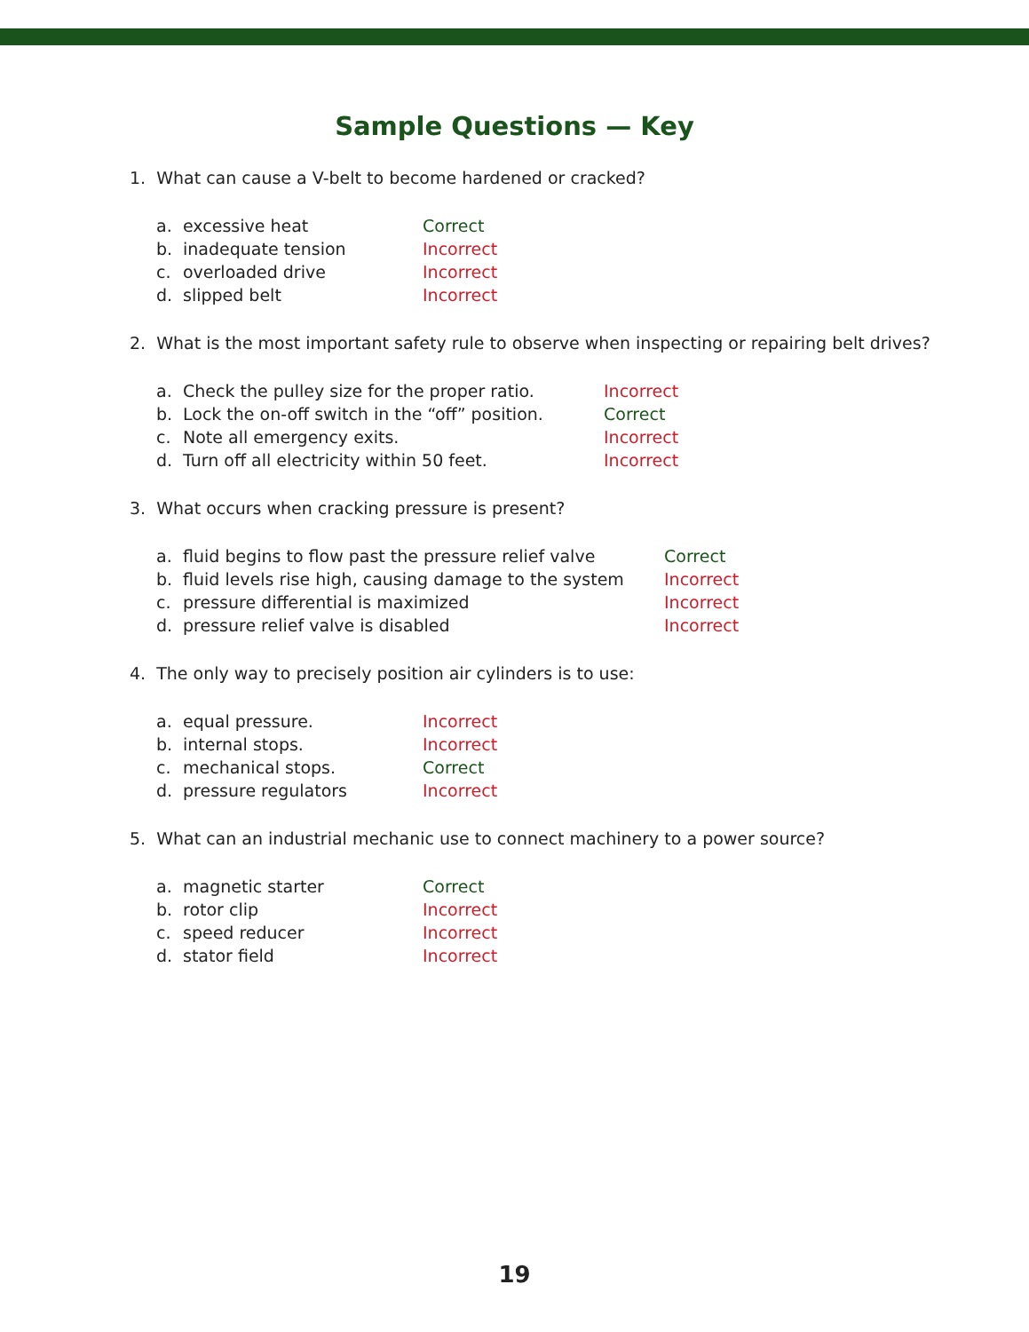Sample Questions — Key
1. What can cause a V-belt to become hardened or cracked?
a. excessive heat Correct
b. inadequate tension Incorrect
c. overloaded drive Incorrect
d. slipped belt Incorrect
2. What is the most important safety rule to observe when inspecting or repairing belt drives?
a. Check the pulley size for the proper ratio. Incorrect
b. Lock the on-off switch in the “off” position. Correct
c. Note all emergency exits. Incorrect
d. Turn off all electricity within 50 feet. Incorrect
3. What occurs when cracking pressure is present?
a. fluid begins to flow past the pressure relief valve Correct
b. fluid levels rise high, causing damage to the system Incorrect
c. pressure differential is maximized Incorrect
d. pressure relief valve is disabled Incorrect
4. The only way to precisely position air cylinders is to use:
a. equal pressure. Incorrect
b. internal stops. Incorrect
c. mechanical stops. Correct
d. pressure regulators Incorrect
5. What can an industrial mechanic use to connect machinery to a power source?
a. magnetic starter Correct
b. rotor clip Incorrect
c. speed reducer Incorrect
d. stator field Incorrect
19